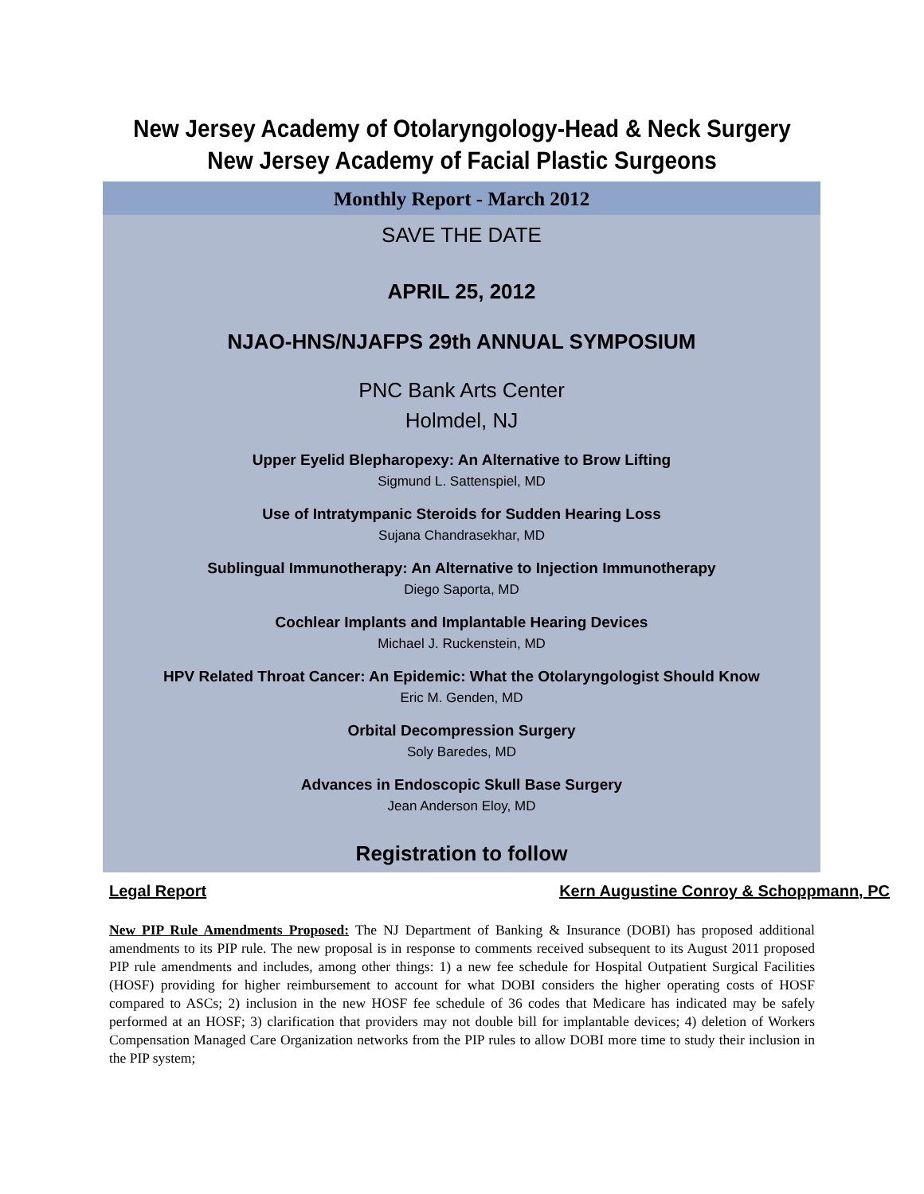New Jersey Academy of Otolaryngology-Head & Neck Surgery
New Jersey Academy of Facial Plastic Surgeons
Monthly Report - March 2012
SAVE THE DATE
APRIL 25, 2012
NJAO-HNS/NJAFPS 29th ANNUAL SYMPOSIUM
PNC Bank Arts Center
Holmdel, NJ
Upper Eyelid Blepharopexy: An Alternative to Brow Lifting
Sigmund L. Sattenspiel, MD
Use of Intratympanic Steroids for Sudden Hearing Loss
Sujana Chandrasekhar, MD
Sublingual Immunotherapy: An Alternative to Injection Immunotherapy
Diego Saporta, MD
Cochlear Implants and Implantable Hearing Devices
Michael J. Ruckenstein, MD
HPV Related Throat Cancer: An Epidemic: What the Otolaryngologist Should Know
Eric M. Genden, MD
Orbital Decompression Surgery
Soly Baredes, MD
Advances in Endoscopic Skull Base Surgery
Jean Anderson Eloy, MD
Registration to follow
Legal Report Kern Augustine Conroy & Schoppmann, PC
New PIP Rule Amendments Proposed: The NJ Department of Banking & Insurance (DOBI) has proposed additional amendments to its PIP rule. The new proposal is in response to comments received subsequent to its August 2011 proposed PIP rule amendments and includes, among other things: 1) a new fee schedule for Hospital Outpatient Surgical Facilities (HOSF) providing for higher reimbursement to account for what DOBI considers the higher operating costs of HOSF compared to ASCs; 2) inclusion in the new HOSF fee schedule of 36 codes that Medicare has indicated may be safely performed at an HOSF; 3) clarification that providers may not double bill for implantable devices; 4) deletion of Workers Compensation Managed Care Organization networks from the PIP rules to allow DOBI more time to study their inclusion in the PIP system;